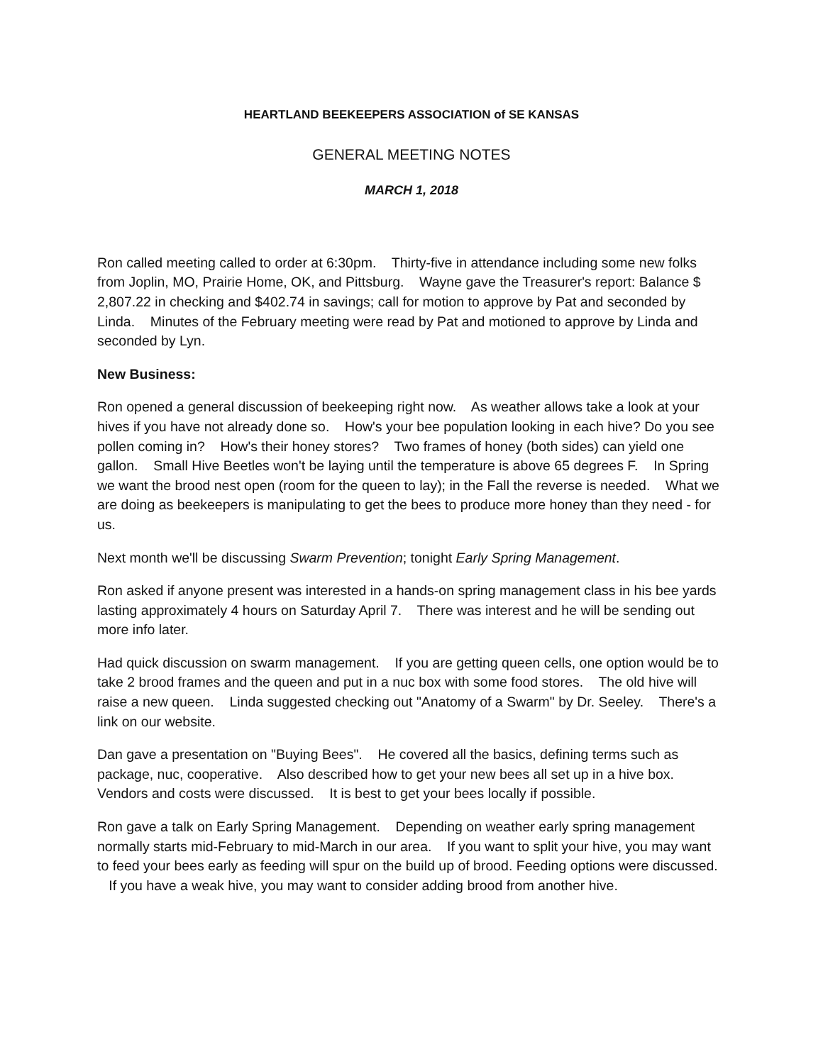HEARTLAND BEEKEEPERS ASSOCIATION of SE KANSAS
GENERAL MEETING NOTES
MARCH 1, 2018
Ron called meeting called to order at 6:30pm. Thirty-five in attendance including some new folks from Joplin, MO, Prairie Home, OK, and Pittsburg. Wayne gave the Treasurer's report: Balance $ 2,807.22 in checking and $402.74 in savings; call for motion to approve by Pat and seconded by Linda. Minutes of the February meeting were read by Pat and motioned to approve by Linda and seconded by Lyn.
New Business:
Ron opened a general discussion of beekeeping right now. As weather allows take a look at your hives if you have not already done so. How's your bee population looking in each hive? Do you see pollen coming in? How's their honey stores? Two frames of honey (both sides) can yield one gallon. Small Hive Beetles won't be laying until the temperature is above 65 degrees F. In Spring we want the brood nest open (room for the queen to lay); in the Fall the reverse is needed. What we are doing as beekeepers is manipulating to get the bees to produce more honey than they need - for us.
Next month we'll be discussing Swarm Prevention; tonight Early Spring Management.
Ron asked if anyone present was interested in a hands-on spring management class in his bee yards lasting approximately 4 hours on Saturday April 7. There was interest and he will be sending out more info later.
Had quick discussion on swarm management. If you are getting queen cells, one option would be to take 2 brood frames and the queen and put in a nuc box with some food stores. The old hive will raise a new queen. Linda suggested checking out "Anatomy of a Swarm" by Dr. Seeley. There's a link on our website.
Dan gave a presentation on "Buying Bees". He covered all the basics, defining terms such as package, nuc, cooperative. Also described how to get your new bees all set up in a hive box. Vendors and costs were discussed. It is best to get your bees locally if possible.
Ron gave a talk on Early Spring Management. Depending on weather early spring management normally starts mid-February to mid-March in our area. If you want to split your hive, you may want to feed your bees early as feeding will spur on the build up of brood. Feeding options were discussed. If you have a weak hive, you may want to consider adding brood from another hive.